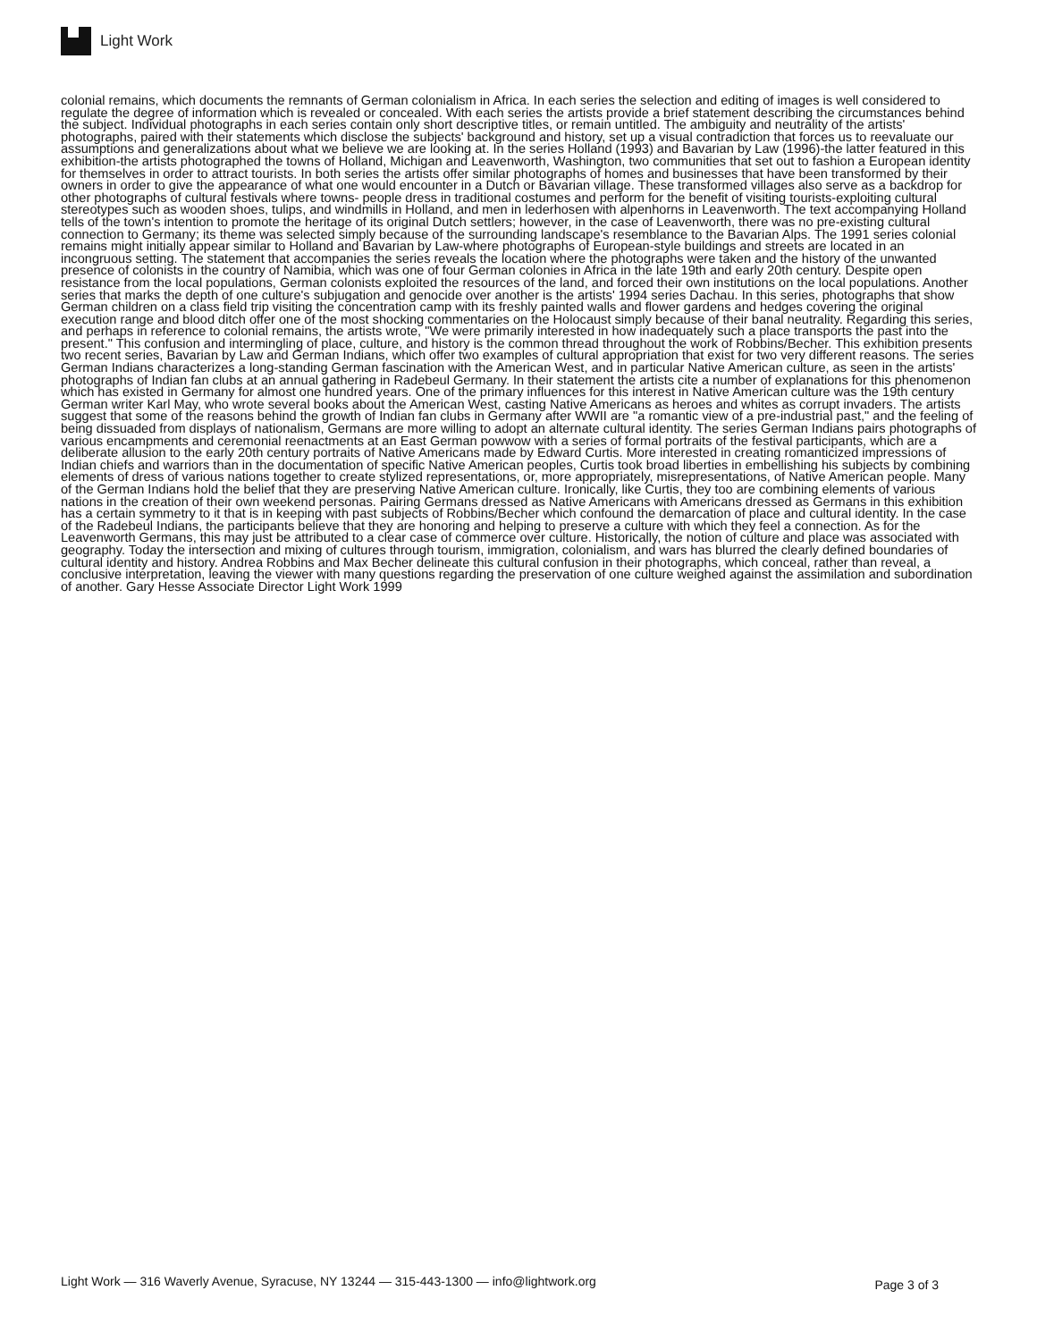Light Work
colonial remains, which documents the remnants of German colonialism in Africa. In each series the selection and editing of images is well considered to regulate the degree of information which is revealed or concealed. With each series the artists provide a brief statement describing the circumstances behind the subject. Individual photographs in each series contain only short descriptive titles, or remain untitled. The ambiguity and neutrality of the artists' photographs, paired with their statements which disclose the subjects' background and history, set up a visual contradiction that forces us to reevaluate our assumptions and generalizations about what we believe we are looking at. In the series Holland (1993) and Bavarian by Law (1996)-the latter featured in this exhibition-the artists photographed the towns of Holland, Michigan and Leavenworth, Washington, two communities that set out to fashion a European identity for themselves in order to attract tourists. In both series the artists offer similar photographs of homes and businesses that have been transformed by their owners in order to give the appearance of what one would encounter in a Dutch or Bavarian village. These transformed villages also serve as a backdrop for other photographs of cultural festivals where towns- people dress in traditional costumes and perform for the benefit of visiting tourists-exploiting cultural stereotypes such as wooden shoes, tulips, and windmills in Holland, and men in lederhosen with alpenhorns in Leavenworth. The text accompanying Holland tells of the town's intention to promote the heritage of its original Dutch settlers; however, in the case of Leavenworth, there was no pre-existing cultural connection to Germany; its theme was selected simply because of the surrounding landscape's resemblance to the Bavarian Alps. The 1991 series colonial remains might initially appear similar to Holland and Bavarian by Law-where photographs of European-style buildings and streets are located in an incongruous setting. The statement that accompanies the series reveals the location where the photographs were taken and the history of the unwanted presence of colonists in the country of Namibia, which was one of four German colonies in Africa in the late 19th and early 20th century. Despite open resistance from the local populations, German colonists exploited the resources of the land, and forced their own institutions on the local populations. Another series that marks the depth of one culture's subjugation and genocide over another is the artists' 1994 series Dachau. In this series, photographs that show German children on a class field trip visiting the concentration camp with its freshly painted walls and flower gardens and hedges covering the original execution range and blood ditch offer one of the most shocking commentaries on the Holocaust simply because of their banal neutrality. Regarding this series, and perhaps in reference to colonial remains, the artists wrote, "We were primarily interested in how inadequately such a place transports the past into the present." This confusion and intermingling of place, culture, and history is the common thread throughout the work of Robbins/Becher. This exhibition presents two recent series, Bavarian by Law and German Indians, which offer two examples of cultural appropriation that exist for two very different reasons. The series German Indians characterizes a long-standing German fascination with the American West, and in particular Native American culture, as seen in the artists' photographs of Indian fan clubs at an annual gathering in Radebeul Germany. In their statement the artists cite a number of explanations for this phenomenon which has existed in Germany for almost one hundred years. One of the primary influences for this interest in Native American culture was the 19th century German writer Karl May, who wrote several books about the American West, casting Native Americans as heroes and whites as corrupt invaders. The artists suggest that some of the reasons behind the growth of Indian fan clubs in Germany after WWII are "a romantic view of a pre-industrial past," and the feeling of being dissuaded from displays of nationalism, Germans are more willing to adopt an alternate cultural identity. The series German Indians pairs photographs of various encampments and ceremonial reenactments at an East German powwow with a series of formal portraits of the festival participants, which are a deliberate allusion to the early 20th century portraits of Native Americans made by Edward Curtis. More interested in creating romanticized impressions of Indian chiefs and warriors than in the documentation of specific Native American peoples, Curtis took broad liberties in embellishing his subjects by combining elements of dress of various nations together to create stylized representations, or, more appropriately, misrepresentations, of Native American people. Many of the German Indians hold the belief that they are preserving Native American culture. Ironically, like Curtis, they too are combining elements of various nations in the creation of their own weekend personas. Pairing Germans dressed as Native Americans with Americans dressed as Germans in this exhibition has a certain symmetry to it that is in keeping with past subjects of Robbins/Becher which confound the demarcation of place and cultural identity. In the case of the Radebeul Indians, the participants believe that they are honoring and helping to preserve a culture with which they feel a connection. As for the Leavenworth Germans, this may just be attributed to a clear case of commerce over culture. Historically, the notion of culture and place was associated with geography. Today the intersection and mixing of cultures through tourism, immigration, colonialism, and wars has blurred the clearly defined boundaries of cultural identity and history. Andrea Robbins and Max Becher delineate this cultural confusion in their photographs, which conceal, rather than reveal, a conclusive interpretation, leaving the viewer with many questions regarding the preservation of one culture weighed against the assimilation and subordination of another. Gary Hesse Associate Director Light Work 1999
Light Work — 316 Waverly Avenue, Syracuse, NY 13244 — 315-443-1300 — info@lightwork.org Page 3 of 3